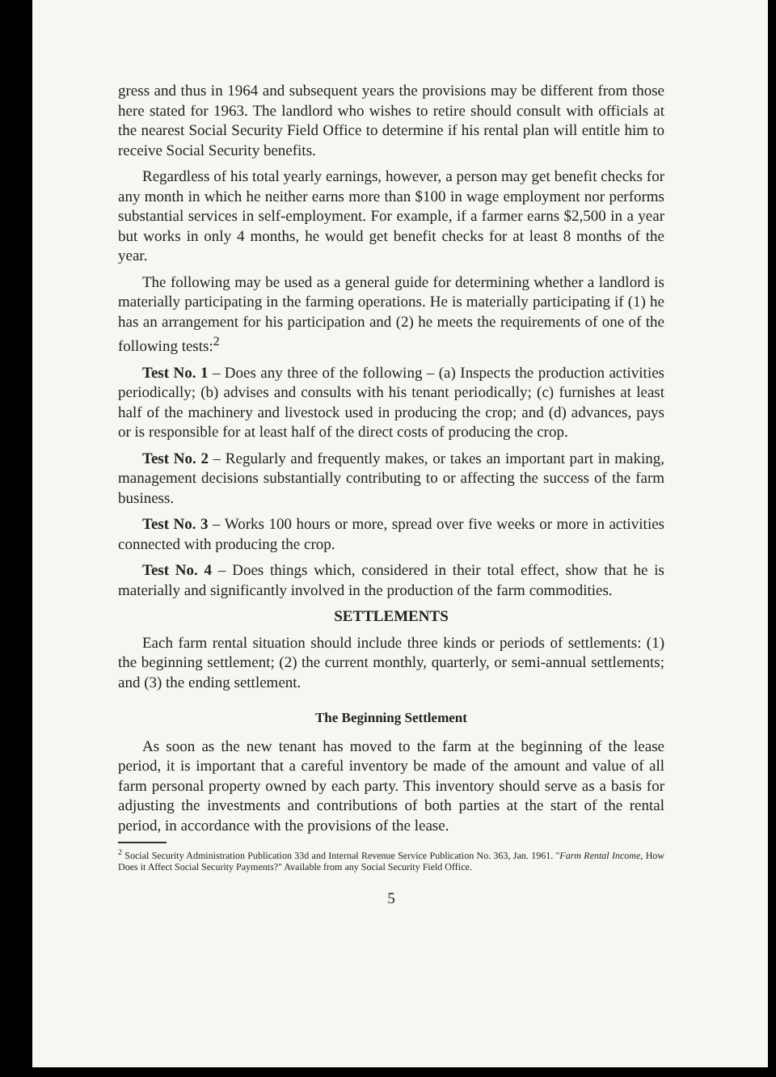gress and thus in 1964 and subsequent years the provisions may be different from those here stated for 1963. The landlord who wishes to retire should consult with officials at the nearest Social Security Field Office to determine if his rental plan will entitle him to receive Social Security benefits.
Regardless of his total yearly earnings, however, a person may get benefit checks for any month in which he neither earns more than $100 in wage employment nor performs substantial services in self-employment. For example, if a farmer earns $2,500 in a year but works in only 4 months, he would get benefit checks for at least 8 months of the year.
The following may be used as a general guide for determining whether a landlord is materially participating in the farming operations. He is materially participating if (1) he has an arrangement for his participation and (2) he meets the requirements of one of the following tests:<sup>2</sup>
Test No. 1 – Does any three of the following – (a) Inspects the production activities periodically; (b) advises and consults with his tenant periodically; (c) furnishes at least half of the machinery and livestock used in producing the crop; and (d) advances, pays or is responsible for at least half of the direct costs of producing the crop.
Test No. 2 – Regularly and frequently makes, or takes an important part in making, management decisions substantially contributing to or affecting the success of the farm business.
Test No. 3 – Works 100 hours or more, spread over five weeks or more in activities connected with producing the crop.
Test No. 4 – Does things which, considered in their total effect, show that he is materially and significantly involved in the production of the farm commodities.
SETTLEMENTS
Each farm rental situation should include three kinds or periods of settlements: (1) the beginning settlement; (2) the current monthly, quarterly, or semi-annual settlements; and (3) the ending settlement.
The Beginning Settlement
As soon as the new tenant has moved to the farm at the beginning of the lease period, it is important that a careful inventory be made of the amount and value of all farm personal property owned by each party. This inventory should serve as a basis for adjusting the investments and contributions of both parties at the start of the rental period, in accordance with the provisions of the lease.
<sup>2</sup> Social Security Administration Publication 33d and Internal Revenue Service Publication No. 363, Jan. 1961. "Farm Rental Income, How Does it Affect Social Security Payments?" Available from any Social Security Field Office.
5